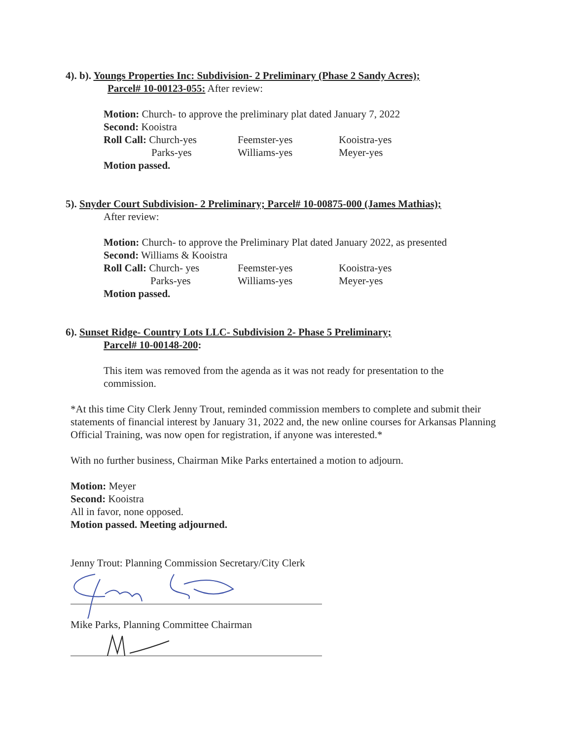4). b). Youngs Properties Inc: Subdivision- 2 Preliminary (Phase 2 Sandy Acres);
Parcel# 10-00123-055: After review:
Motion: Church- to approve the preliminary plat dated January 7, 2022
Second: Kooistra
| Roll Call: Church-yes | Feemster-yes | Kooistra-yes |
| Parks-yes | Williams-yes | Meyer-yes |
Motion passed.
5). Snyder Court Subdivision- 2 Preliminary; Parcel# 10-00875-000 (James Mathias);
After review:
Motion: Church- to approve the Preliminary Plat dated January 2022, as presented
Second: Williams & Kooistra
| Roll Call: Church- yes | Feemster-yes | Kooistra-yes |
| Parks-yes | Williams-yes | Meyer-yes |
Motion passed.
6). Sunset Ridge- Country Lots LLC- Subdivision 2- Phase 5 Preliminary;
Parcel# 10-00148-200:
This item was removed from the agenda as it was not ready for presentation to the commission.
*At this time City Clerk Jenny Trout, reminded commission members to complete and submit their statements of financial interest by January 31, 2022 and, the new online courses for Arkansas Planning Official Training, was now open for registration, if anyone was interested.*
With no further business, Chairman Mike Parks entertained a motion to adjourn.
Motion: Meyer
Second: Kooistra
All in favor, none opposed.
Motion passed. Meeting adjourned.
Jenny Trout: Planning Commission Secretary/City Clerk
Mike Parks, Planning Committee Chairman